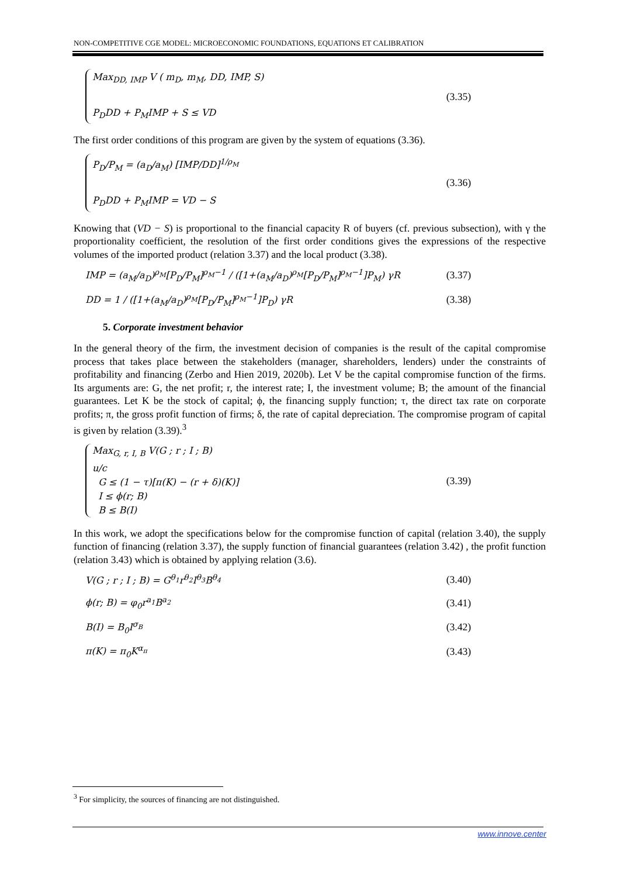NON-COMPETITIVE CGE MODEL: MICROECONOMIC FOUNDATIONS, EQUATIONS ET CALIBRATION
Max<sub>DD, IMP</sub> V ( m<sub>D</sub>, m<sub>M</sub>, DD, IMP, S)
P<sub>D</sub>DD + P<sub>M</sub>IMP + S ≤ VD
(3.35)
The first order conditions of this program are given by the system of equations (3.36).
P<sub>D</sub>/P<sub>M</sub> = (a<sub>D</sub>/a<sub>M</sub>) [IMP/DD]<sup>1/ρ<sub>M</sub></sup>
P<sub>D</sub>DD + P<sub>M</sub>IMP = VD − S
(3.36)
Knowing that (VD − S) is proportional to the financial capacity R of buyers (cf. previous subsection), with γ the proportionality coefficient, the resolution of the first order conditions gives the expressions of the respective volumes of the imported product (relation 3.37) and the local product (3.38).
IMP = (a<sub>M</sub>/a<sub>D</sub>)<sup>ρ<sub>M</sub></sup>[P<sub>D</sub>/P<sub>M</sub>]<sup>ρ<sub>M</sub>−1</sup> / ([1+(a<sub>M</sub>/a<sub>D</sub>)<sup>ρ<sub>M</sub></sup>[P<sub>D</sub>/P<sub>M</sub>]<sup>ρ<sub>M</sub>−1</sup>]P<sub>M</sub>) γR (3.37)
DD = 1 / ([1+(a<sub>M</sub>/a<sub>D</sub>)<sup>ρ<sub>M</sub></sup>[P<sub>D</sub>/P<sub>M</sub>]<sup>ρ<sub>M</sub>−1</sup>]P<sub>D</sub>) γR (3.38)
5. Corporate investment behavior
In the general theory of the firm, the investment decision of companies is the result of the capital compromise process that takes place between the stakeholders (manager, shareholders, lenders) under the constraints of profitability and financing (Zerbo and Hien 2019, 2020b). Let V be the capital compromise function of the firms. Its arguments are: G, the net profit; r, the interest rate; I, the investment volume; B; the amount of the financial guarantees. Let K be the stock of capital; ϕ, the financing supply function; τ, the direct tax rate on corporate profits; π, the gross profit function of firms; δ, the rate of capital depreciation. The compromise program of capital is given by relation (3.39).<sup>3</sup>
Max<sub>G, r, I, B</sub> V(G ; r ; I ; B)
u/c
G ≤ (1 − τ)[π(K) − (r + δ)(K)]
I ≤ ϕ(r; B)
B ≤ B(I)
(3.39)
In this work, we adopt the specifications below for the compromise function of capital (relation 3.40), the supply function of financing (relation 3.37), the supply function of financial guarantees (relation 3.42) , the profit function (relation 3.43) which is obtained by applying relation (3.6).
V(G ; r ; I ; B) = G<sup>θ<sub>1</sub></sup>r<sup>θ<sub>2</sub></sup>I<sup>θ<sub>3</sub></sup>B<sup>θ<sub>4</sub></sup> (3.40)
ϕ(r; B) = φ<sub>0</sub>r<sup>a<sub>1</sub></sup>B<sup>a<sub>2</sub></sup> (3.41)
B(I) = B<sub>0</sub>I<sup>σ<sub>B</sub></sup> (3.42)
π(K) = π<sub>0</sub>K<sup>α<sub>π</sub></sup> (3.43)
<sup>3</sup> For simplicity, the sources of financing are not distinguished.
www.innove.center